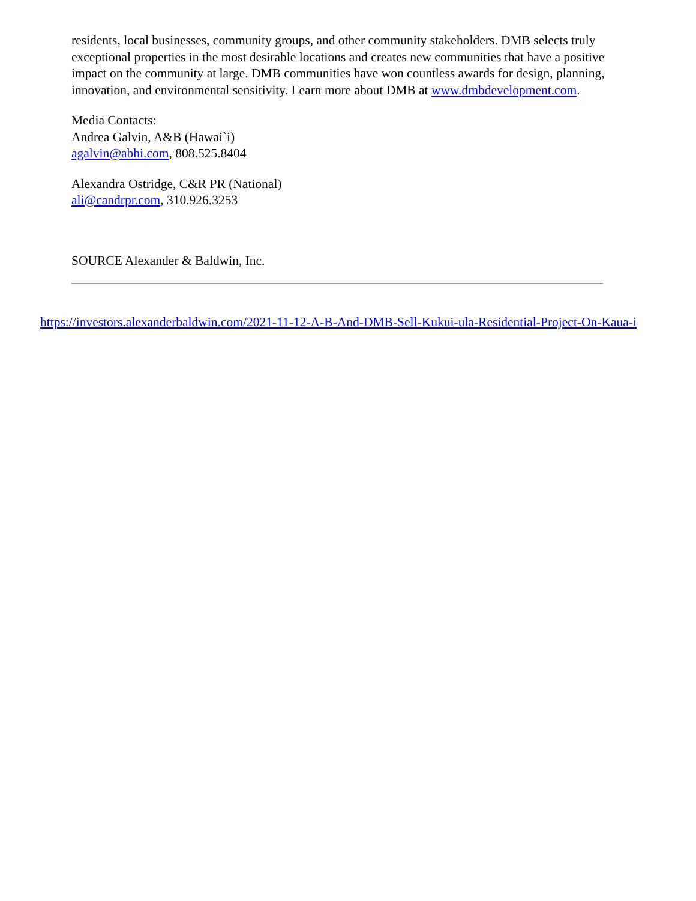residents, local businesses, community groups, and other community stakeholders. DMB selects truly exceptional properties in the most desirable locations and creates new communities that have a positive impact on the community at large. DMB communities have won countless awards for design, planning, innovation, and environmental sensitivity. Learn more about DMB at www.dmbdevelopment.com.
Media Contacts:
Andrea Galvin, A&B (Hawai`i)
agalvin@abhi.com, 808.525.8404
Alexandra Ostridge, C&R PR (National)
ali@candrpr.com, 310.926.3253
SOURCE Alexander & Baldwin, Inc.
https://investors.alexanderbaldwin.com/2021-11-12-A-B-And-DMB-Sell-Kukui-ula-Residential-Project-On-Kaua-i